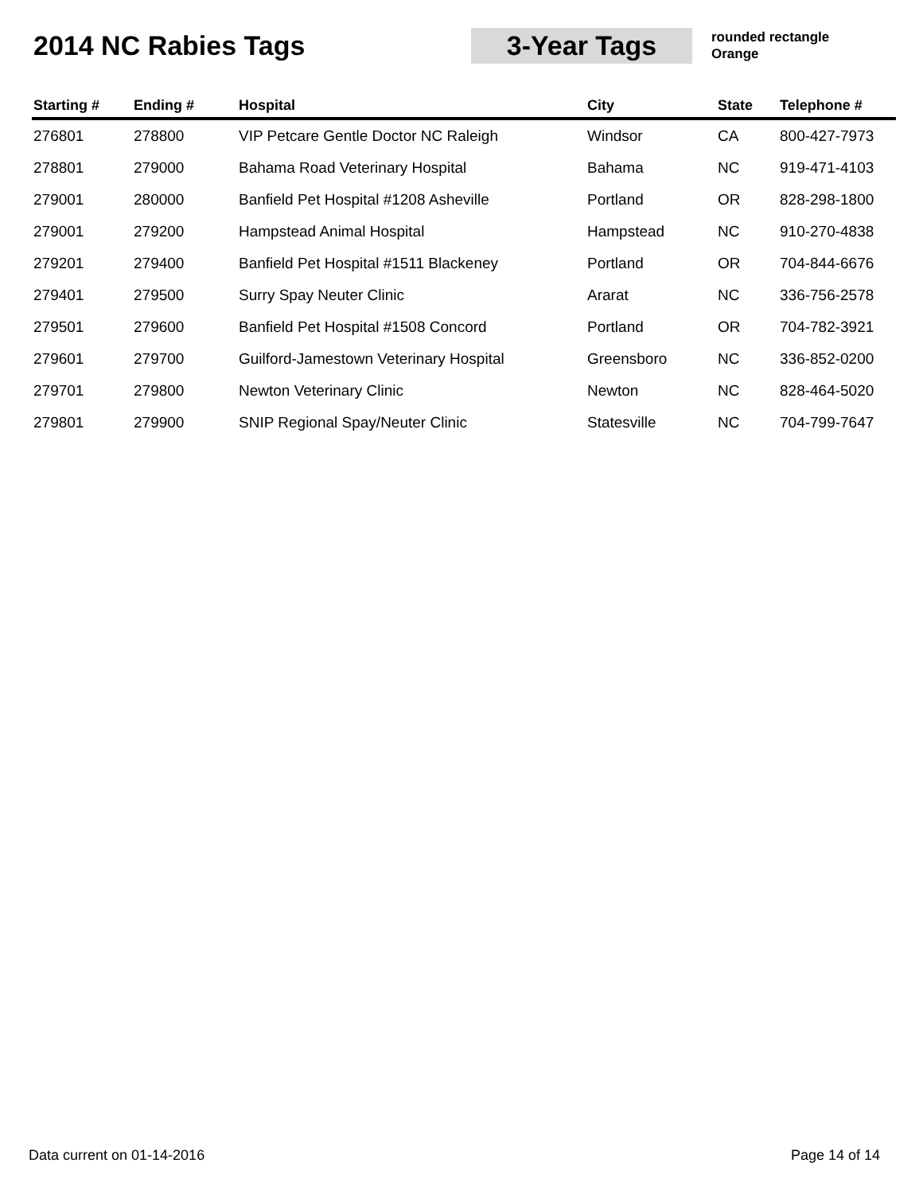2014 NC Rabies Tags
3-Year Tags
rounded rectangle
Orange
| Starting # | Ending # | Hospital | City | State | Telephone # |
| --- | --- | --- | --- | --- | --- |
| 276801 | 278800 | VIP Petcare Gentle Doctor NC Raleigh | Windsor | CA | 800-427-7973 |
| 278801 | 279000 | Bahama Road Veterinary Hospital | Bahama | NC | 919-471-4103 |
| 279001 | 280000 | Banfield Pet Hospital #1208 Asheville | Portland | OR | 828-298-1800 |
| 279001 | 279200 | Hampstead Animal Hospital | Hampstead | NC | 910-270-4838 |
| 279201 | 279400 | Banfield Pet Hospital #1511 Blackeney | Portland | OR | 704-844-6676 |
| 279401 | 279500 | Surry Spay Neuter Clinic | Ararat | NC | 336-756-2578 |
| 279501 | 279600 | Banfield Pet Hospital #1508 Concord | Portland | OR | 704-782-3921 |
| 279601 | 279700 | Guilford-Jamestown Veterinary Hospital | Greensboro | NC | 336-852-0200 |
| 279701 | 279800 | Newton Veterinary Clinic | Newton | NC | 828-464-5020 |
| 279801 | 279900 | SNIP Regional Spay/Neuter Clinic | Statesville | NC | 704-799-7647 |
Data current on 01-14-2016 Page 14 of 14